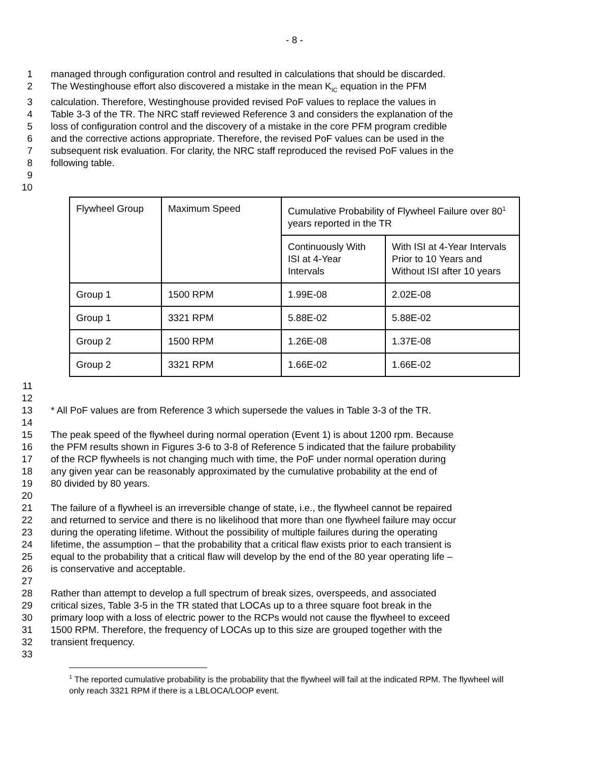- 8 -
1 managed through configuration control and resulted in calculations that should be discarded.
2 The Westinghouse effort also discovered a mistake in the mean K<sub>IC</sub> equation in the PFM
3 calculation. Therefore, Westinghouse provided revised PoF values to replace the values in
4 Table 3-3 of the TR. The NRC staff reviewed Reference 3 and considers the explanation of the
5 loss of configuration control and the discovery of a mistake in the core PFM program credible
6 and the corrective actions appropriate. Therefore, the revised PoF values can be used in the
7 subsequent risk evaluation. For clarity, the NRC staff reproduced the revised PoF values in the
8 following table.
9
10
| Flywheel Group | Maximum Speed | Cumulative Probability of Flywheel Failure over 80<sup>1</sup> years reported in the TR | |
| --- | --- | --- | --- |
| | | Continuously With ISI at 4-Year Intervals | With ISI at 4-Year Intervals Prior to 10 Years and Without ISI after 10 years |
| Group 1 | 1500 RPM | 1.99E-08 | 2.02E-08 |
| Group 1 | 3321 RPM | 5.88E-02 | 5.88E-02 |
| Group 2 | 1500 RPM | 1.26E-08 | 1.37E-08 |
| Group 2 | 3321 RPM | 1.66E-02 | 1.66E-02 |
11
12
13 * All PoF values are from Reference 3 which supersede the values in Table 3-3 of the TR.
14
15 The peak speed of the flywheel during normal operation (Event 1) is about 1200 rpm. Because
16 the PFM results shown in Figures 3-6 to 3-8 of Reference 5 indicated that the failure probability
17 of the RCP flywheels is not changing much with time, the PoF under normal operation during
18 any given year can be reasonably approximated by the cumulative probability at the end of
19 80 divided by 80 years.
20
21 The failure of a flywheel is an irreversible change of state, i.e., the flywheel cannot be repaired
22 and returned to service and there is no likelihood that more than one flywheel failure may occur
23 during the operating lifetime. Without the possibility of multiple failures during the operating
24 lifetime, the assumption – that the probability that a critical flaw exists prior to each transient is
25 equal to the probability that a critical flaw will develop by the end of the 80 year operating life –
26 is conservative and acceptable.
27
28 Rather than attempt to develop a full spectrum of break sizes, overspeeds, and associated
29 critical sizes, Table 3-5 in the TR stated that LOCAs up to a three square foot break in the
30 primary loop with a loss of electric power to the RCPs would not cause the flywheel to exceed
31 1500 RPM. Therefore, the frequency of LOCAs up to this size are grouped together with the
32 transient frequency.
33
<sup>1</sup> The reported cumulative probability is the probability that the flywheel will fail at the indicated RPM. The flywheel will only reach 3321 RPM if there is a LBLOCA/LOOP event.